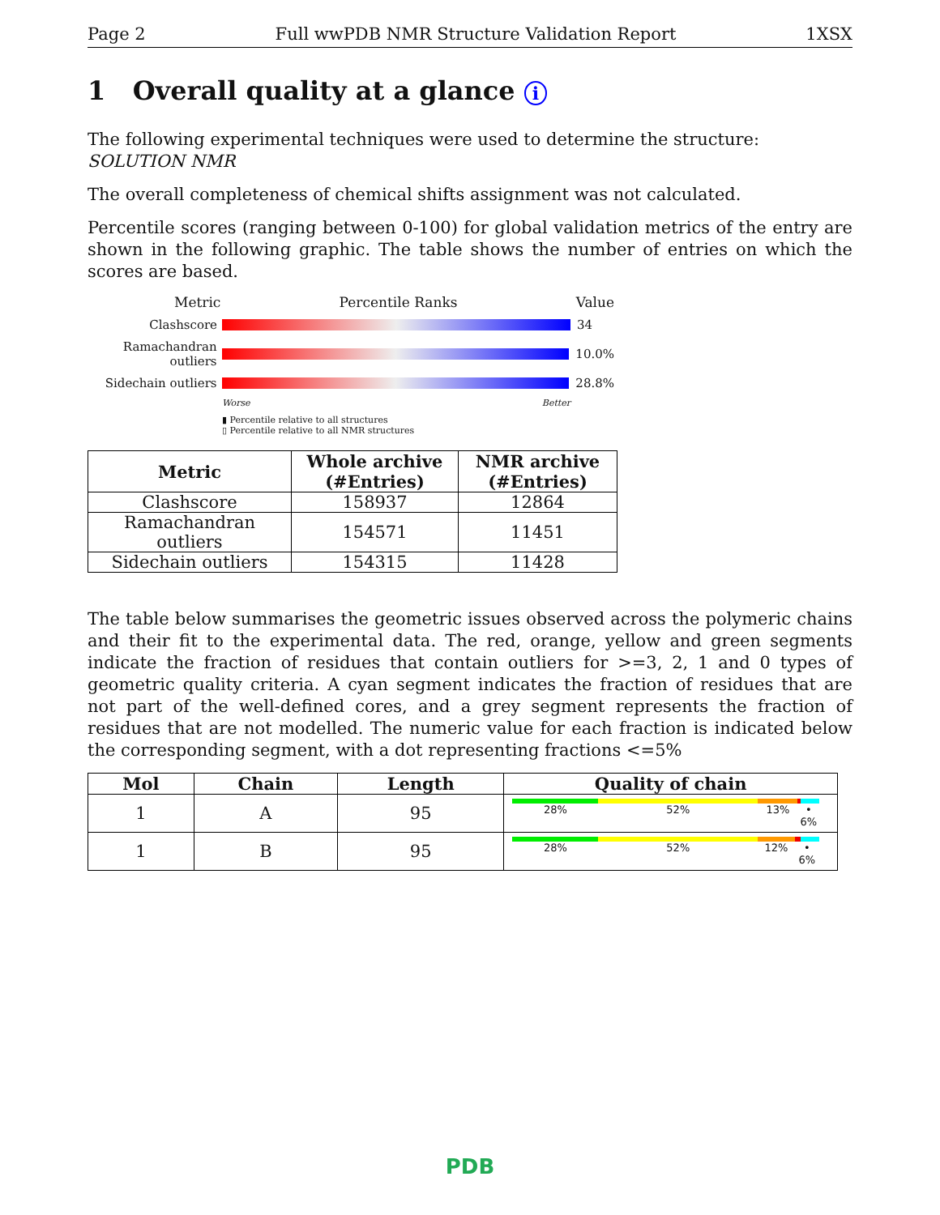Page 2 Full wwPDB NMR Structure Validation Report 1XSX
1 Overall quality at a glance i
The following experimental techniques were used to determine the structure:
SOLUTION NMR
The overall completeness of chemical shifts assignment was not calculated.
Percentile scores (ranging between 0-100) for global validation metrics of the entry are shown in the following graphic. The table shows the number of entries on which the scores are based.
Metric Percentile Ranks Value
Clashscore 34
Ramachandran outliers
10.0%
Sidechain outliers
28.8%
Worse Better
▮ Percentile relative to all structures
▯ Percentile relative to all NMR structures
| Metric | Whole archive (#Entries) | NMR archive (#Entries) |
| --- | --- | --- |
| Clashscore | 158937 | 12864 |
| Ramachandran outliers | 154571 | 11451 |
| Sidechain outliers | 154315 | 11428 |
The table below summarises the geometric issues observed across the polymeric chains and their fit to the experimental data. The red, orange, yellow and green segments indicate the fraction of residues that contain outliers for >=3, 2, 1 and 0 types of geometric quality criteria. A cyan segment indicates the fraction of residues that are not part of the well-defined cores, and a grey segment represents the fraction of residues that are not modelled. The numeric value for each fraction is indicated below the corresponding segment, with a dot representing fractions <=5%
| Mol | Chain | Length | Quality of chain |
| --- | --- | --- | --- |
| 1 | A | 95 | 28% 52% 13% • 6% |
| 1 | B | 95 | 28% 52% 12% • 6% |
PDB